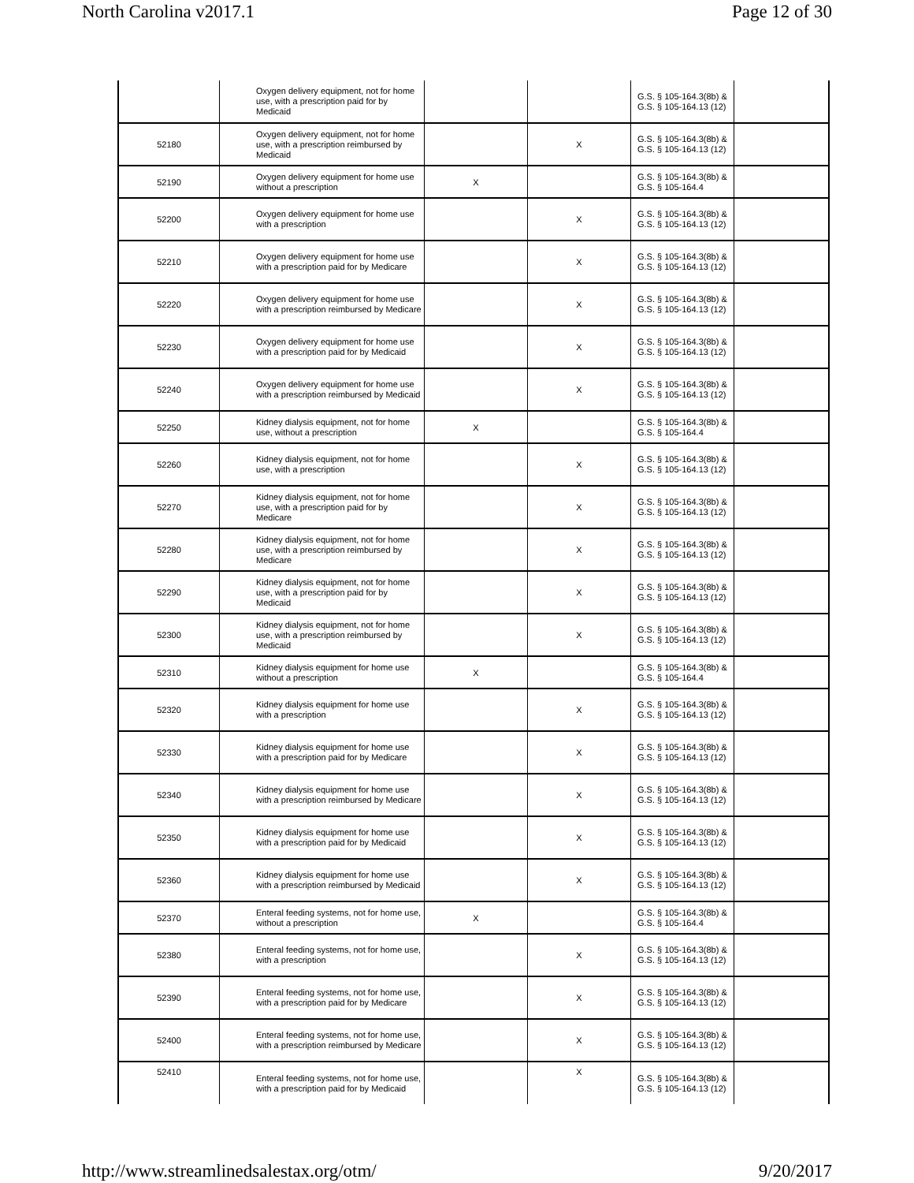North Carolina v2017.1 Page 12 of 30
| | Oxygen delivery equipment, not for home use, with a prescription paid for by Medicaid | | | G.S. § 105-164.3(8b) & G.S. § 105-164.13 (12) | |
| 52180 | Oxygen delivery equipment, not for home use, with a prescription reimbursed by Medicaid | | X | G.S. § 105-164.3(8b) & G.S. § 105-164.13 (12) | |
| 52190 | Oxygen delivery equipment for home use without a prescription | X | | G.S. § 105-164.3(8b) & G.S. § 105-164.4 | |
| 52200 | Oxygen delivery equipment for home use with a prescription | | X | G.S. § 105-164.3(8b) & G.S. § 105-164.13 (12) | |
| 52210 | Oxygen delivery equipment for home use with a prescription paid for by Medicare | | X | G.S. § 105-164.3(8b) & G.S. § 105-164.13 (12) | |
| 52220 | Oxygen delivery equipment for home use with a prescription reimbursed by Medicare | | X | G.S. § 105-164.3(8b) & G.S. § 105-164.13 (12) | |
| 52230 | Oxygen delivery equipment for home use with a prescription paid for by Medicaid | | X | G.S. § 105-164.3(8b) & G.S. § 105-164.13 (12) | |
| 52240 | Oxygen delivery equipment for home use with a prescription reimbursed by Medicaid | | X | G.S. § 105-164.3(8b) & G.S. § 105-164.13 (12) | |
| 52250 | Kidney dialysis equipment, not for home use, without a prescription | X | | G.S. § 105-164.3(8b) & G.S. § 105-164.4 | |
| 52260 | Kidney dialysis equipment, not for home use, with a prescription | | X | G.S. § 105-164.3(8b) & G.S. § 105-164.13 (12) | |
| 52270 | Kidney dialysis equipment, not for home use, with a prescription paid for by Medicare | | X | G.S. § 105-164.3(8b) & G.S. § 105-164.13 (12) | |
| 52280 | Kidney dialysis equipment, not for home use, with a prescription reimbursed by Medicare | | X | G.S. § 105-164.3(8b) & G.S. § 105-164.13 (12) | |
| 52290 | Kidney dialysis equipment, not for home use, with a prescription paid for by Medicaid | | X | G.S. § 105-164.3(8b) & G.S. § 105-164.13 (12) | |
| 52300 | Kidney dialysis equipment, not for home use, with a prescription reimbursed by Medicaid | | X | G.S. § 105-164.3(8b) & G.S. § 105-164.13 (12) | |
| 52310 | Kidney dialysis equipment for home use without a prescription | X | | G.S. § 105-164.3(8b) & G.S. § 105-164.4 | |
| 52320 | Kidney dialysis equipment for home use with a prescription | | X | G.S. § 105-164.3(8b) & G.S. § 105-164.13 (12) | |
| 52330 | Kidney dialysis equipment for home use with a prescription paid for by Medicare | | X | G.S. § 105-164.3(8b) & G.S. § 105-164.13 (12) | |
| 52340 | Kidney dialysis equipment for home use with a prescription reimbursed by Medicare | | X | G.S. § 105-164.3(8b) & G.S. § 105-164.13 (12) | |
| 52350 | Kidney dialysis equipment for home use with a prescription paid for by Medicaid | | X | G.S. § 105-164.3(8b) & G.S. § 105-164.13 (12) | |
| 52360 | Kidney dialysis equipment for home use with a prescription reimbursed by Medicaid | | X | G.S. § 105-164.3(8b) & G.S. § 105-164.13 (12) | |
| 52370 | Enteral feeding systems, not for home use, without a prescription | X | | G.S. § 105-164.3(8b) & G.S. § 105-164.4 | |
| 52380 | Enteral feeding systems, not for home use, with a prescription | | X | G.S. § 105-164.3(8b) & G.S. § 105-164.13 (12) | |
| 52390 | Enteral feeding systems, not for home use, with a prescription paid for by Medicare | | X | G.S. § 105-164.3(8b) & G.S. § 105-164.13 (12) | |
| 52400 | Enteral feeding systems, not for home use, with a prescription reimbursed by Medicare | | X | G.S. § 105-164.3(8b) & G.S. § 105-164.13 (12) | |
| 52410 | Enteral feeding systems, not for home use, with a prescription paid for by Medicaid | | X | G.S. § 105-164.3(8b) & G.S. § 105-164.13 (12) | |
http://www.streamlinedsalestax.org/otm/ 9/20/2017